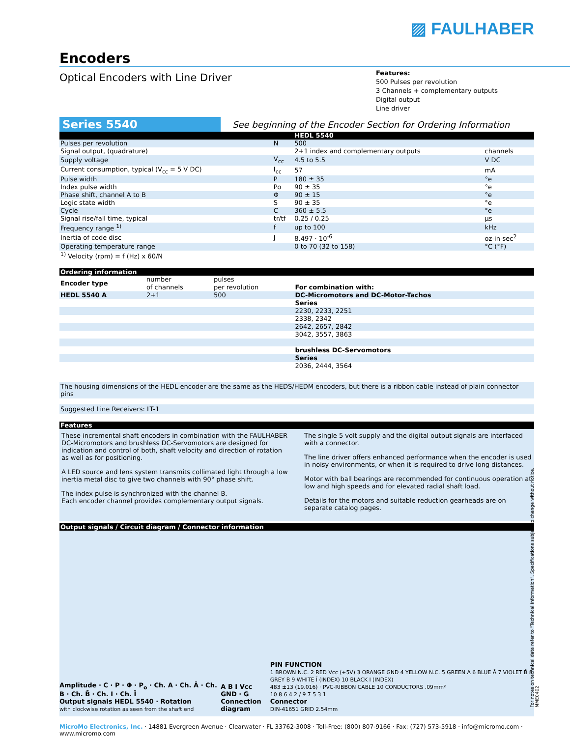▨ FAULHABER
Encoders
Optical Encoders with Line Driver
Features:
500 Pulses per revolution
3 Channels + complementary outputs
Digital output
Line driver
Series 5540
See beginning of the Encoder Section for Ordering Information
| | | HEDL 5540 | |
| --- | --- | --- | --- |
| Pulses per revolution | N | 500 | |
| Signal output, (quadrature) | | 2+1 index and complementary outputs | channels |
| Supply voltage | V<sub>cc</sub> | 4.5 to 5.5 | V DC |
| Current consumption, typical (V<sub>cc</sub> = 5 V DC) | I<sub>cc</sub> | 57 | mA |
| Pulse width | P | 180 ± 35 | °e |
| Index pulse width | Po | 90 ± 35 | °e |
| Phase shift, channel A to B | Φ | 90 ± 15 | °e |
| Logic state width | S | 90 ± 35 | °e |
| Cycle | C | 360 ± 5.5 | °e |
| Signal rise/fall time, typical | tr/tf | 0.25 / 0.25 | µs |
| Frequency range <sup>1)</sup> | f | up to 100 | kHz |
| Inertia of code disc | J | 8.497 · 10<sup>-6</sup> | oz-in-sec<sup>2</sup> |
| Operating temperature range | | 0 to 70 (32 to 158) | °C (°F) |
| <sup>1)</sup> Velocity (rpm) = f (Hz) x 60/N | | | |
Ordering information
| Encoder type | number of channels | pulses per revolution | For combination with: |
| HEDL 5540 A | 2+1 | 500 | DC-Micromotors and DC-Motor-Tachos |
| | | | Series |
| | | | 2230, 2233, 2251 |
| | | | 2338, 2342 |
| | | | 2642, 2657, 2842 |
| | | | 3042, 3557, 3863 |
| | | | brushless DC-Servomotors |
| | | | Series |
| | | | 2036, 2444, 3564 |
The housing dimensions of the HEDL encoder are the same as the HEDS/HEDM encoders, but there is a ribbon cable instead of plain connector pins
Suggested Line Receivers: LT-1
Features
These incremental shaft encoders in combination with the FAULHABER DC-Micromotors and brushless DC-Servomotors are designed for indication and control of both, shaft velocity and direction of rotation as well as for positioning.
A LED source and lens system transmits collimated light through a low inertia metal disc to give two channels with 90° phase shift.
The index pulse is synchronized with the channel B.
Each encoder channel provides complementary output signals.
The single 5 volt supply and the digital output signals are interfaced with a connector.
The line driver offers enhanced performance when the encoder is used in noisy environments, or when it is required to drive long distances.
Motor with ball bearings are recommended for continuous operation at low and high speeds and for elevated radial shaft load.
Details for the motors and suitable reduction gearheads are on separate catalog pages.
Output signals / Circuit diagram / Connector information
Amplitude · C · P · Φ · P<sub>o</sub> · Ch. A · Ch. Ā · Ch. B · Ch. B̄ · Ch. I · Ch. Ī
Output signals HEDL 5540 · Rotation
with clockwise rotation as seen from the shaft end A B I Vcc GND · G
Connection diagram PIN FUNCTION
1 BROWN N.C. 2 RED Vcc (+5V) 3 ORANGE GND 4 YELLOW N.C. 5 GREEN A 6 BLUE Ā 7 VIOLET B̄ 8 GREY B 9 WHITE Ī (INDEX) 10 BLACK I (INDEX)
483 ±13 (19.016) · PVC-RIBBON CABLE 10 CONDUCTORS .09mm²
10 8 6 4 2 / 9 7 5 3 1
Connector
DIN-41651 GRID 2.54mm
MicroMo Electronics, Inc. · 14881 Evergreen Avenue · Clearwater · FL 33762-3008 · Toll-Free: (800) 807-9166 · Fax: (727) 573-5918 · info@micromo.com · www.micromo.com
For notes on technical data refer to "Technical Information". Specifications subject to change without notice. MME0402